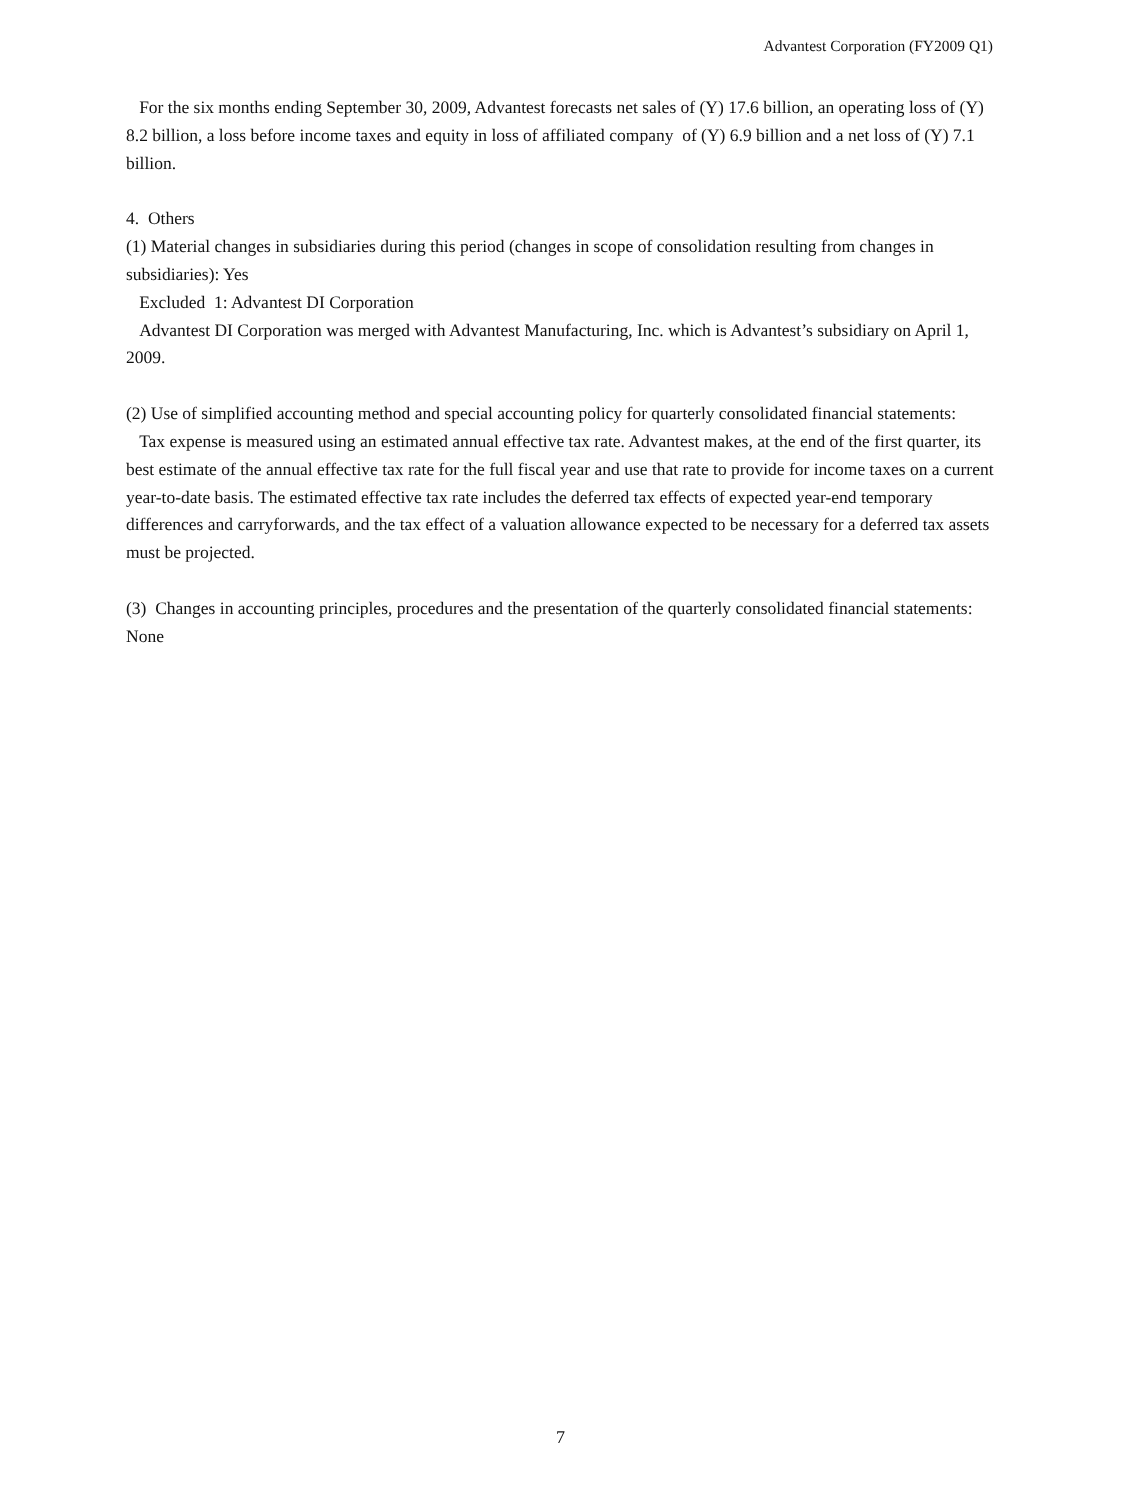Advantest Corporation (FY2009 Q1)
For the six months ending September 30, 2009, Advantest forecasts net sales of (Y) 17.6 billion, an operating loss of (Y) 8.2 billion, a loss before income taxes and equity in loss of affiliated company of (Y) 6.9 billion and a net loss of (Y) 7.1 billion.
4. Others
(1) Material changes in subsidiaries during this period (changes in scope of consolidation resulting from changes in subsidiaries): Yes
Excluded 1: Advantest DI Corporation
Advantest DI Corporation was merged with Advantest Manufacturing, Inc. which is Advantest’s subsidiary on April 1, 2009.
(2) Use of simplified accounting method and special accounting policy for quarterly consolidated financial statements:
Tax expense is measured using an estimated annual effective tax rate. Advantest makes, at the end of the first quarter, its best estimate of the annual effective tax rate for the full fiscal year and use that rate to provide for income taxes on a current year-to-date basis. The estimated effective tax rate includes the deferred tax effects of expected year-end temporary differences and carryforwards, and the tax effect of a valuation allowance expected to be necessary for a deferred tax assets must be projected.
(3) Changes in accounting principles, procedures and the presentation of the quarterly consolidated financial statements: None
7